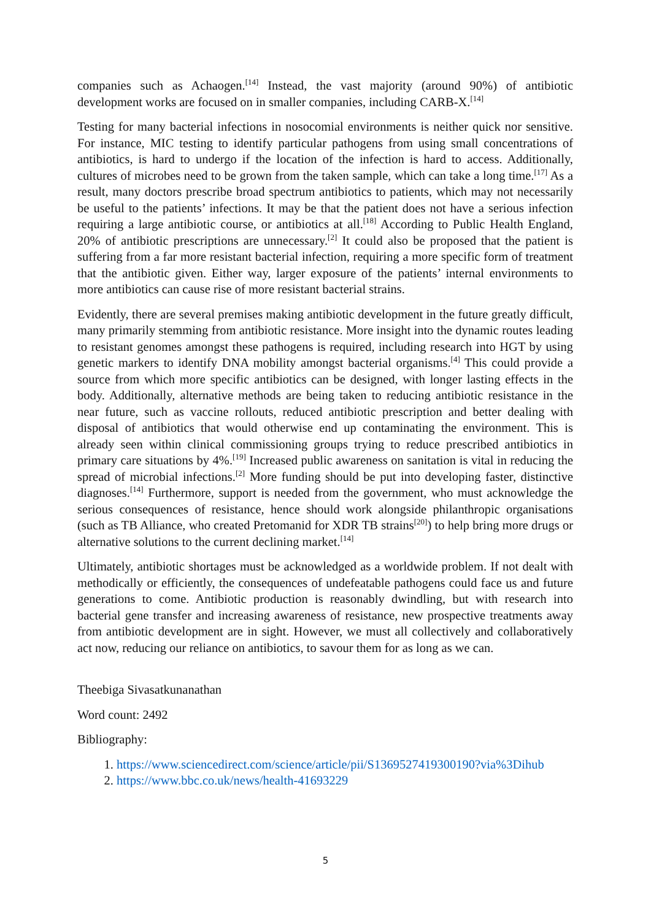companies such as Achaogen.<sup>[14]</sup> Instead, the vast majority (around 90%) of antibiotic development works are focused on in smaller companies, including CARB-X.<sup>[14]</sup>
Testing for many bacterial infections in nosocomial environments is neither quick nor sensitive. For instance, MIC testing to identify particular pathogens from using small concentrations of antibiotics, is hard to undergo if the location of the infection is hard to access. Additionally, cultures of microbes need to be grown from the taken sample, which can take a long time.<sup>[17]</sup> As a result, many doctors prescribe broad spectrum antibiotics to patients, which may not necessarily be useful to the patients’ infections. It may be that the patient does not have a serious infection requiring a large antibiotic course, or antibiotics at all.<sup>[18]</sup> According to Public Health England, 20% of antibiotic prescriptions are unnecessary.<sup>[2]</sup> It could also be proposed that the patient is suffering from a far more resistant bacterial infection, requiring a more specific form of treatment that the antibiotic given. Either way, larger exposure of the patients’ internal environments to more antibiotics can cause rise of more resistant bacterial strains.
Evidently, there are several premises making antibiotic development in the future greatly difficult, many primarily stemming from antibiotic resistance. More insight into the dynamic routes leading to resistant genomes amongst these pathogens is required, including research into HGT by using genetic markers to identify DNA mobility amongst bacterial organisms.<sup>[4]</sup> This could provide a source from which more specific antibiotics can be designed, with longer lasting effects in the body. Additionally, alternative methods are being taken to reducing antibiotic resistance in the near future, such as vaccine rollouts, reduced antibiotic prescription and better dealing with disposal of antibiotics that would otherwise end up contaminating the environment. This is already seen within clinical commissioning groups trying to reduce prescribed antibiotics in primary care situations by 4%.<sup>[19]</sup> Increased public awareness on sanitation is vital in reducing the spread of microbial infections.<sup>[2]</sup> More funding should be put into developing faster, distinctive diagnoses.<sup>[14]</sup> Furthermore, support is needed from the government, who must acknowledge the serious consequences of resistance, hence should work alongside philanthropic organisations (such as TB Alliance, who created Pretomanid for XDR TB strains<sup>[20]</sup>) to help bring more drugs or alternative solutions to the current declining market.<sup>[14]</sup>
Ultimately, antibiotic shortages must be acknowledged as a worldwide problem. If not dealt with methodically or efficiently, the consequences of undefeatable pathogens could face us and future generations to come. Antibiotic production is reasonably dwindling, but with research into bacterial gene transfer and increasing awareness of resistance, new prospective treatments away from antibiotic development are in sight. However, we must all collectively and collaboratively act now, reducing our reliance on antibiotics, to savour them for as long as we can.
Theebiga Sivasatkunanathan
Word count: 2492
Bibliography:
1. https://www.sciencedirect.com/science/article/pii/S1369527419300190?via%3Dihub
2. https://www.bbc.co.uk/news/health-41693229
5